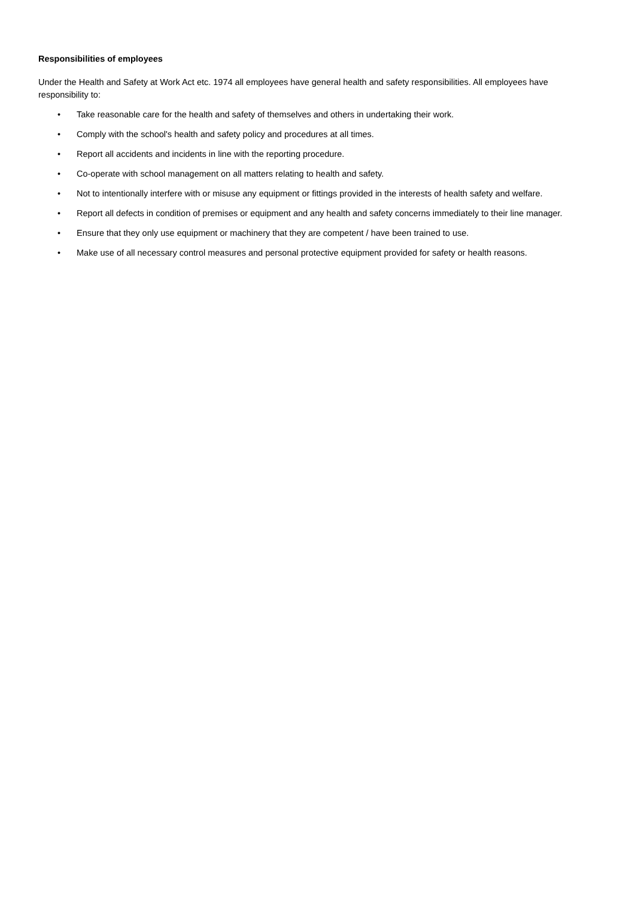Responsibilities of employees
Under the Health and Safety at Work Act etc. 1974 all employees have general health and safety responsibilities. All employees have responsibility to:
• Take reasonable care for the health and safety of themselves and others in undertaking their work.
• Comply with the school's health and safety policy and procedures at all times.
• Report all accidents and incidents in line with the reporting procedure.
• Co-operate with school management on all matters relating to health and safety.
• Not to intentionally interfere with or misuse any equipment or fittings provided in the interests of health safety and welfare.
• Report all defects in condition of premises or equipment and any health and safety concerns immediately to their line manager.
• Ensure that they only use equipment or machinery that they are competent / have been trained to use.
• Make use of all necessary control measures and personal protective equipment provided for safety or health reasons.